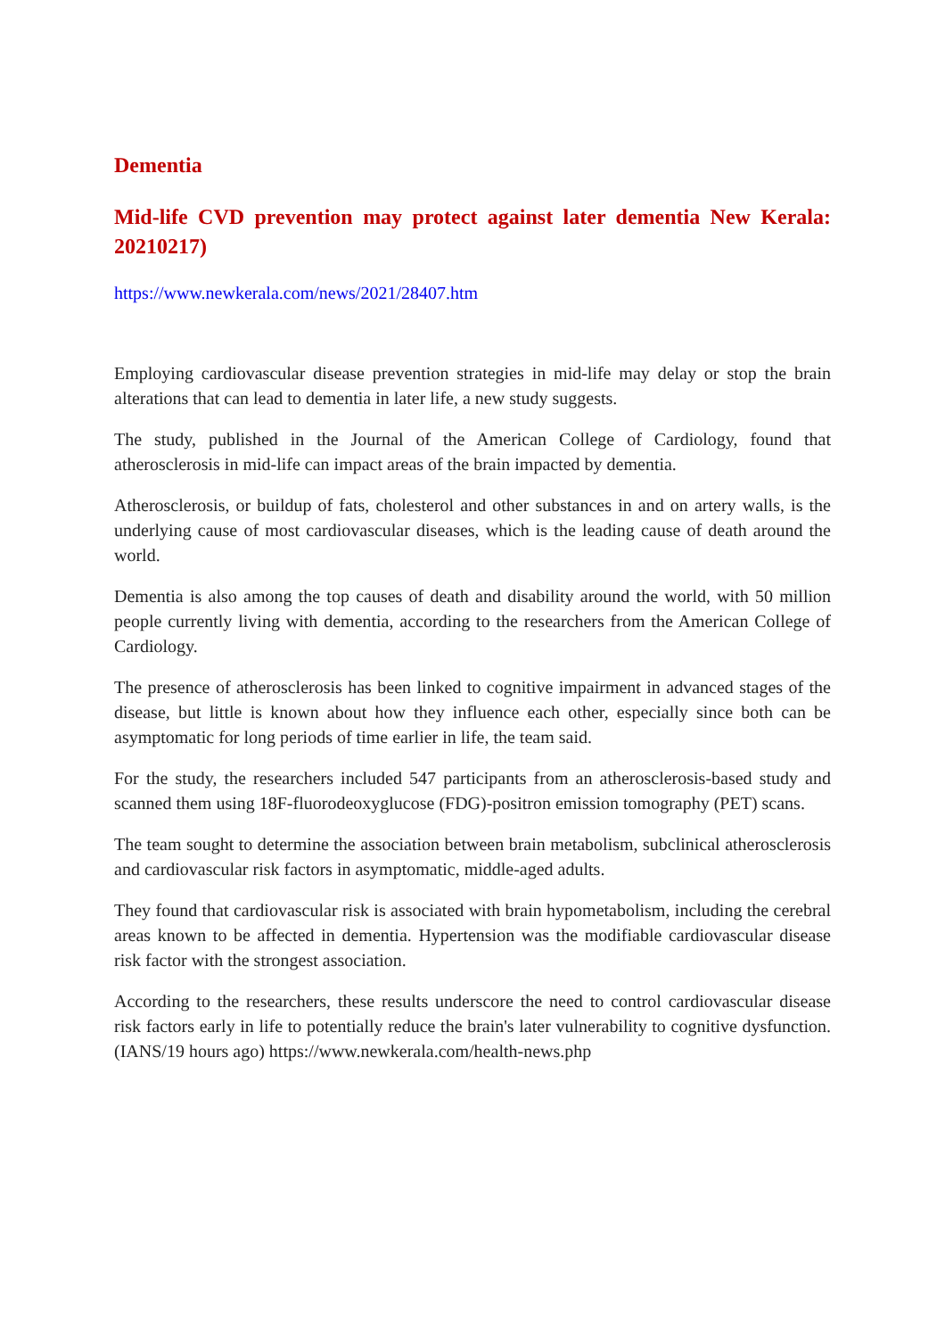Dementia
Mid-life CVD prevention may protect against later dementia New Kerala: 20210217)
https://www.newkerala.com/news/2021/28407.htm
Employing cardiovascular disease prevention strategies in mid-life may delay or stop the brain alterations that can lead to dementia in later life, a new study suggests.
The study, published in the Journal of the American College of Cardiology, found that atherosclerosis in mid-life can impact areas of the brain impacted by dementia.
Atherosclerosis, or buildup of fats, cholesterol and other substances in and on artery walls, is the underlying cause of most cardiovascular diseases, which is the leading cause of death around the world.
Dementia is also among the top causes of death and disability around the world, with 50 million people currently living with dementia, according to the researchers from the American College of Cardiology.
The presence of atherosclerosis has been linked to cognitive impairment in advanced stages of the disease, but little is known about how they influence each other, especially since both can be asymptomatic for long periods of time earlier in life, the team said.
For the study, the researchers included 547 participants from an atherosclerosis-based study and scanned them using 18F-fluorodeoxyglucose (FDG)-positron emission tomography (PET) scans.
The team sought to determine the association between brain metabolism, subclinical atherosclerosis and cardiovascular risk factors in asymptomatic, middle-aged adults.
They found that cardiovascular risk is associated with brain hypometabolism, including the cerebral areas known to be affected in dementia. Hypertension was the modifiable cardiovascular disease risk factor with the strongest association.
According to the researchers, these results underscore the need to control cardiovascular disease risk factors early in life to potentially reduce the brain's later vulnerability to cognitive dysfunction. (IANS/19 hours ago) https://www.newkerala.com/health-news.php